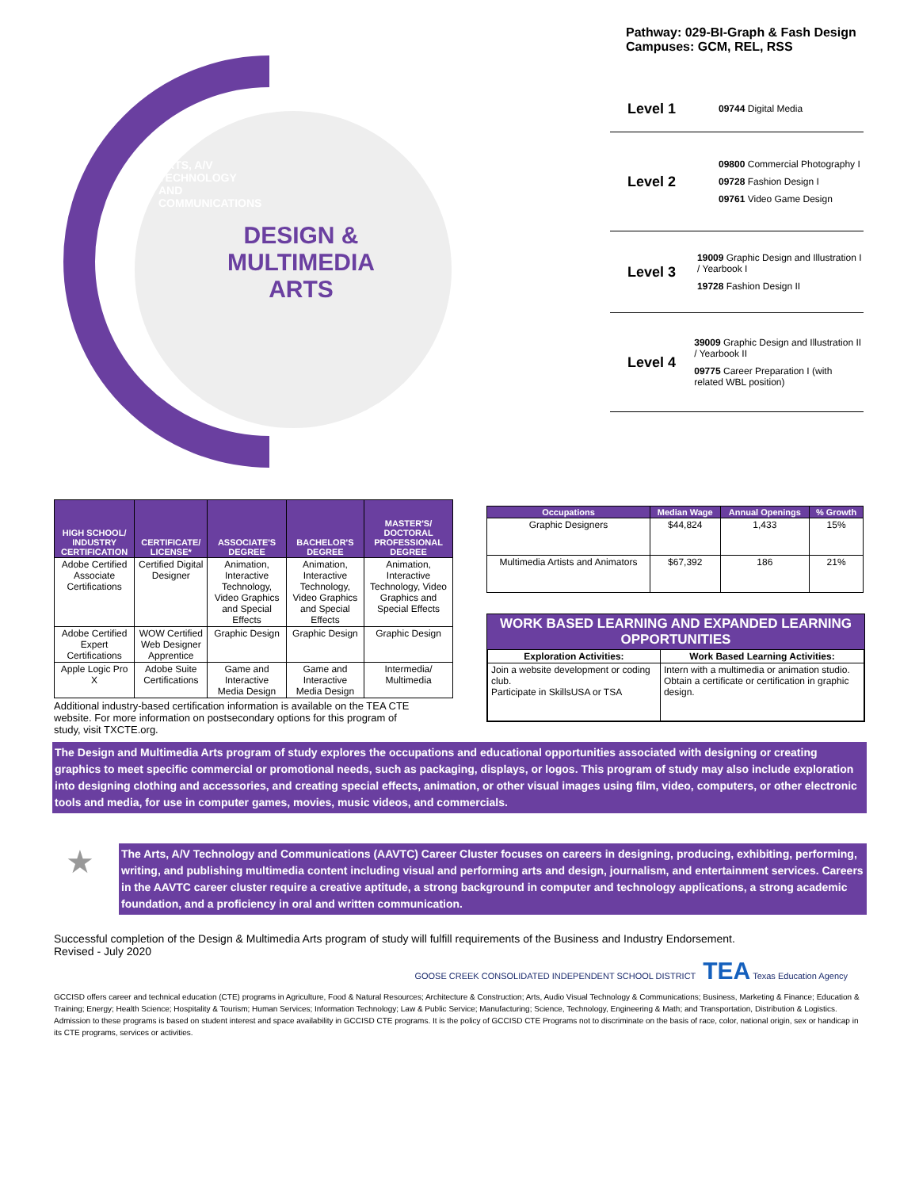ARTS, A/V TECHNOLOGY AND COMMUNICATIONS
DESIGN & MULTIMEDIA ARTS
Pathway: 029-BI-Graph & Fash Design
Campuses: GCM, REL, RSS
Level 1
09744 Digital Media
Level 2
09800 Commercial Photography I
09728 Fashion Design I
09761 Video Game Design
Level 3
19009 Graphic Design and Illustration I / Yearbook I
19728 Fashion Design II
Level 4
39009 Graphic Design and Illustration II / Yearbook II
09775 Career Preparation I (with related WBL position)
| HIGH SCHOOL/ INDUSTRY CERTIFICATION | CERTIFICATE/ LICENSE* | ASSOCIATE'S DEGREE | BACHELOR'S DEGREE | MASTER'S/ DOCTORAL PROFESSIONAL DEGREE |
| --- | --- | --- | --- | --- |
| Adobe Certified Associate Certifications | Certified Digital Designer | Animation, Interactive Technology, Video Graphics and Special Effects | Animation, Interactive Technology, Video Graphics and Special Effects | Animation, Interactive Technology, Video Graphics and Special Effects |
| Adobe Certified Expert Certifications | WOW Certified Web Designer Apprentice | Graphic Design | Graphic Design | Graphic Design |
| Apple Logic Pro X | Adobe Suite Certifications | Game and Interactive Media Design | Game and Interactive Media Design | Intermedia/ Multimedia |
Additional industry-based certification information is available on the TEA CTE website. For more information on postsecondary options for this program of study, visit TXCTE.org.
| Occupations | Median Wage | Annual Openings | % Growth |
| --- | --- | --- | --- |
| Graphic Designers | $44,824 | 1,433 | 15% |
| Multimedia Artists and Animators | $67,392 | 186 | 21% |
WORK BASED LEARNING AND EXPANDED LEARNING OPPORTUNITIES
| Exploration Activities: | Work Based Learning Activities: |
| Join a website development or coding club. Participate in SkillsUSA or TSA | Intern with a multimedia or animation studio. Obtain a certificate or certification in graphic design. |
The Design and Multimedia Arts program of study explores the occupations and educational opportunities associated with designing or creating graphics to meet specific commercial or promotional needs, such as packaging, displays, or logos. This program of study may also include exploration into designing clothing and accessories, and creating special effects, animation, or other visual images using film, video, computers, or other electronic tools and media, for use in computer games, movies, music videos, and commercials.
★
The Arts, A/V Technology and Communications (AAVTC) Career Cluster focuses on careers in designing, producing, exhibiting, performing, writing, and publishing multimedia content including visual and performing arts and design, journalism, and entertainment services. Careers in the AAVTC career cluster require a creative aptitude, a strong background in computer and technology applications, a strong academic foundation, and a proficiency in oral and written communication.
Successful completion of the Design & Multimedia Arts program of study will fulfill requirements of the Business and Industry Endorsement.
Revised - July 2020
GOOSE CREEK CONSOLIDATED INDEPENDENT SCHOOL DISTRICT TEA Texas Education Agency
GCCISD offers career and technical education (CTE) programs in Agriculture, Food & Natural Resources; Architecture & Construction; Arts, Audio Visual Technology & Communications; Business, Marketing & Finance; Education & Training; Energy; Health Science; Hospitality & Tourism; Human Services; Information Technology; Law & Public Service; Manufacturing; Science, Technology, Engineering & Math; and Transportation, Distribution & Logistics. Admission to these programs is based on student interest and space availability in GCCISD CTE programs. It is the policy of GCCISD CTE Programs not to discriminate on the basis of race, color, national origin, sex or handicap in its CTE programs, services or activities.